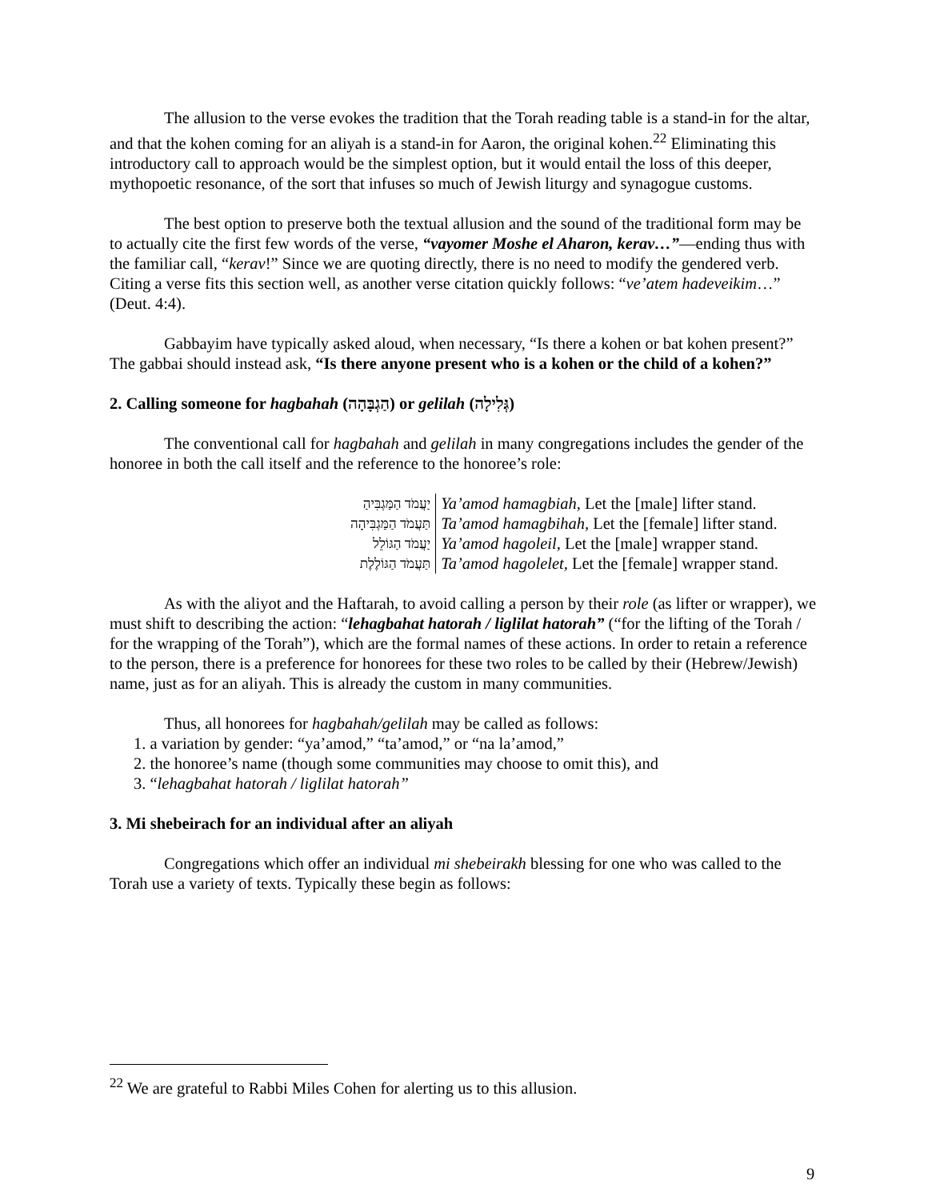The allusion to the verse evokes the tradition that the Torah reading table is a stand-in for the altar, and that the kohen coming for an aliyah is a stand-in for Aaron, the original kohen.<sup>22</sup> Eliminating this introductory call to approach would be the simplest option, but it would entail the loss of this deeper, mythopoetic resonance, of the sort that infuses so much of Jewish liturgy and synagogue customs.
The best option to preserve both the textual allusion and the sound of the traditional form may be to actually cite the first few words of the verse, “vayomer Moshe el Aharon, kerav…”—ending thus with the familiar call, “kerav!” Since we are quoting directly, there is no need to modify the gendered verb. Citing a verse fits this section well, as another verse citation quickly follows: “ve’atem hadeveikim…” (Deut. 4:4).
Gabbayim have typically asked aloud, when necessary, “Is there a kohen or bat kohen present?” The gabbai should instead ask, “Is there anyone present who is a kohen or the child of a kohen?”
2. Calling someone for hagbahah (הַגְבָּהָה) or gelilah (גְּלִילָה)
The conventional call for hagbahah and gelilah in many congregations includes the gender of the honoree in both the call itself and the reference to the honoree’s role:
| יַעֲמֹד הַמַּגְבִּיהַ | Ya’amod hamagbiah, Let the [male] lifter stand. |
| תַּעֲמֹד הַמַּגְבִּיהָה | Ta’amod hamagbihah, Let the [female] lifter stand. |
| יַעֲמֹד הַגּוֹלֵל | Ya’amod hagoleil, Let the [male] wrapper stand. |
| תַּעֲמֹד הַגּוֹלֶלֶת | Ta’amod hagolelet, Let the [female] wrapper stand. |
As with the aliyot and the Haftarah, to avoid calling a person by their role (as lifter or wrapper), we must shift to describing the action: “lehagbahat hatorah / liglilat hatorah” (“for the lifting of the Torah / for the wrapping of the Torah”), which are the formal names of these actions. In order to retain a reference to the person, there is a preference for honorees for these two roles to be called by their (Hebrew/Jewish) name, just as for an aliyah. This is already the custom in many communities.
Thus, all honorees for hagbahah/gelilah may be called as follows:
1. a variation by gender: “ya’amod,” “ta’amod,” or “na la’amod,”
2. the honoree’s name (though some communities may choose to omit this), and
3. “lehagbahat hatorah / liglilat hatorah”
3. Mi shebeirach for an individual after an aliyah
Congregations which offer an individual mi shebeirakh blessing for one who was called to the Torah use a variety of texts. Typically these begin as follows:
<sup>22</sup> We are grateful to Rabbi Miles Cohen for alerting us to this allusion.
9